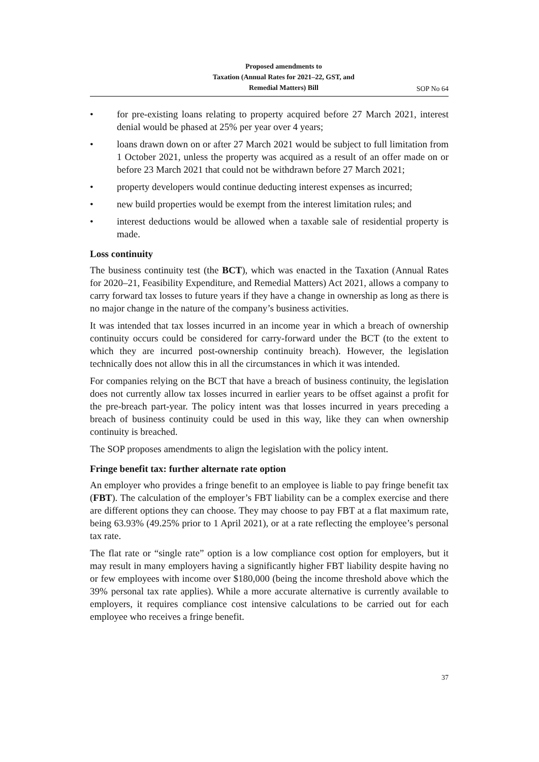Proposed amendments to
Taxation (Annual Rates for 2021–22, GST, and
Remedial Matters) Bill
SOP No 64
• for pre-existing loans relating to property acquired before 27 March 2021, interest denial would be phased at 25% per year over 4 years;
• loans drawn down on or after 27 March 2021 would be subject to full limitation from 1 October 2021, unless the property was acquired as a result of an offer made on or before 23 March 2021 that could not be withdrawn before 27 March 2021;
• property developers would continue deducting interest expenses as incurred;
• new build properties would be exempt from the interest limitation rules; and
• interest deductions would be allowed when a taxable sale of residential property is made.
Loss continuity
The business continuity test (the BCT), which was enacted in the Taxation (Annual Rates for 2020–21, Feasibility Expenditure, and Remedial Matters) Act 2021, allows a company to carry forward tax losses to future years if they have a change in ownership as long as there is no major change in the nature of the company’s business activities.
It was intended that tax losses incurred in an income year in which a breach of ownership continuity occurs could be considered for carry-forward under the BCT (to the extent to which they are incurred post-ownership continuity breach). However, the legislation technically does not allow this in all the circumstances in which it was intended.
For companies relying on the BCT that have a breach of business continuity, the legislation does not currently allow tax losses incurred in earlier years to be offset against a profit for the pre-breach part-year. The policy intent was that losses incurred in years preceding a breach of business continuity could be used in this way, like they can when ownership continuity is breached.
The SOP proposes amendments to align the legislation with the policy intent.
Fringe benefit tax: further alternate rate option
An employer who provides a fringe benefit to an employee is liable to pay fringe benefit tax (FBT). The calculation of the employer’s FBT liability can be a complex exercise and there are different options they can choose. They may choose to pay FBT at a flat maximum rate, being 63.93% (49.25% prior to 1 April 2021), or at a rate reflecting the employee’s personal tax rate.
The flat rate or “single rate” option is a low compliance cost option for employers, but it may result in many employers having a significantly higher FBT liability despite having no or few employees with income over $180,000 (being the income threshold above which the 39% personal tax rate applies). While a more accurate alternative is currently available to employers, it requires compliance cost intensive calculations to be carried out for each employee who receives a fringe benefit.
37